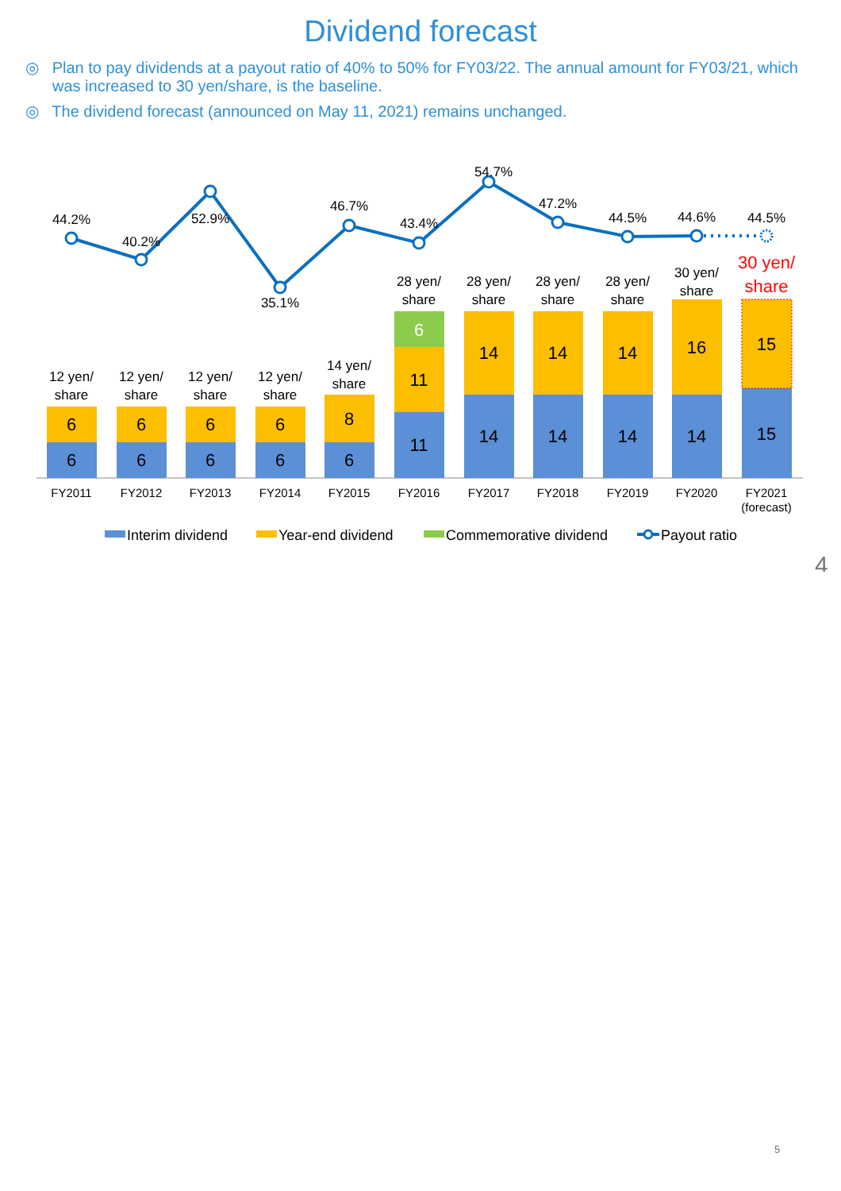Dividend forecast
◎ Plan to pay dividends at a payout ratio of 40% to 50% for FY03/22. The annual amount for FY03/21, which was increased to 30 yen/share, is the baseline.
◎ The dividend forecast (announced on May 11, 2021) remains unchanged.
6
6
6
6
6
6
6
6
8
6
6
11
11
14
14
14
14
14
14
16
14
15
15
12 yen/
share
12 yen/
share
12 yen/
share
12 yen/
share
14 yen/
share
28 yen/
share
28 yen/
share
28 yen/
share
28 yen/
share
30 yen/
share
30 yen/
share
FY2011
FY2012
FY2013
FY2014
FY2015
FY2016
FY2017
FY2018
FY2019
FY2020
FY2021
(forecast)
44.2%
40.2%
52.9%
35.1%
46.7%
43.4%
54.7%
47.2%
44.5%
44.6%
44.5%
Interim dividend
Year-end dividend
Commemorative dividend
Payout ratio
4
5